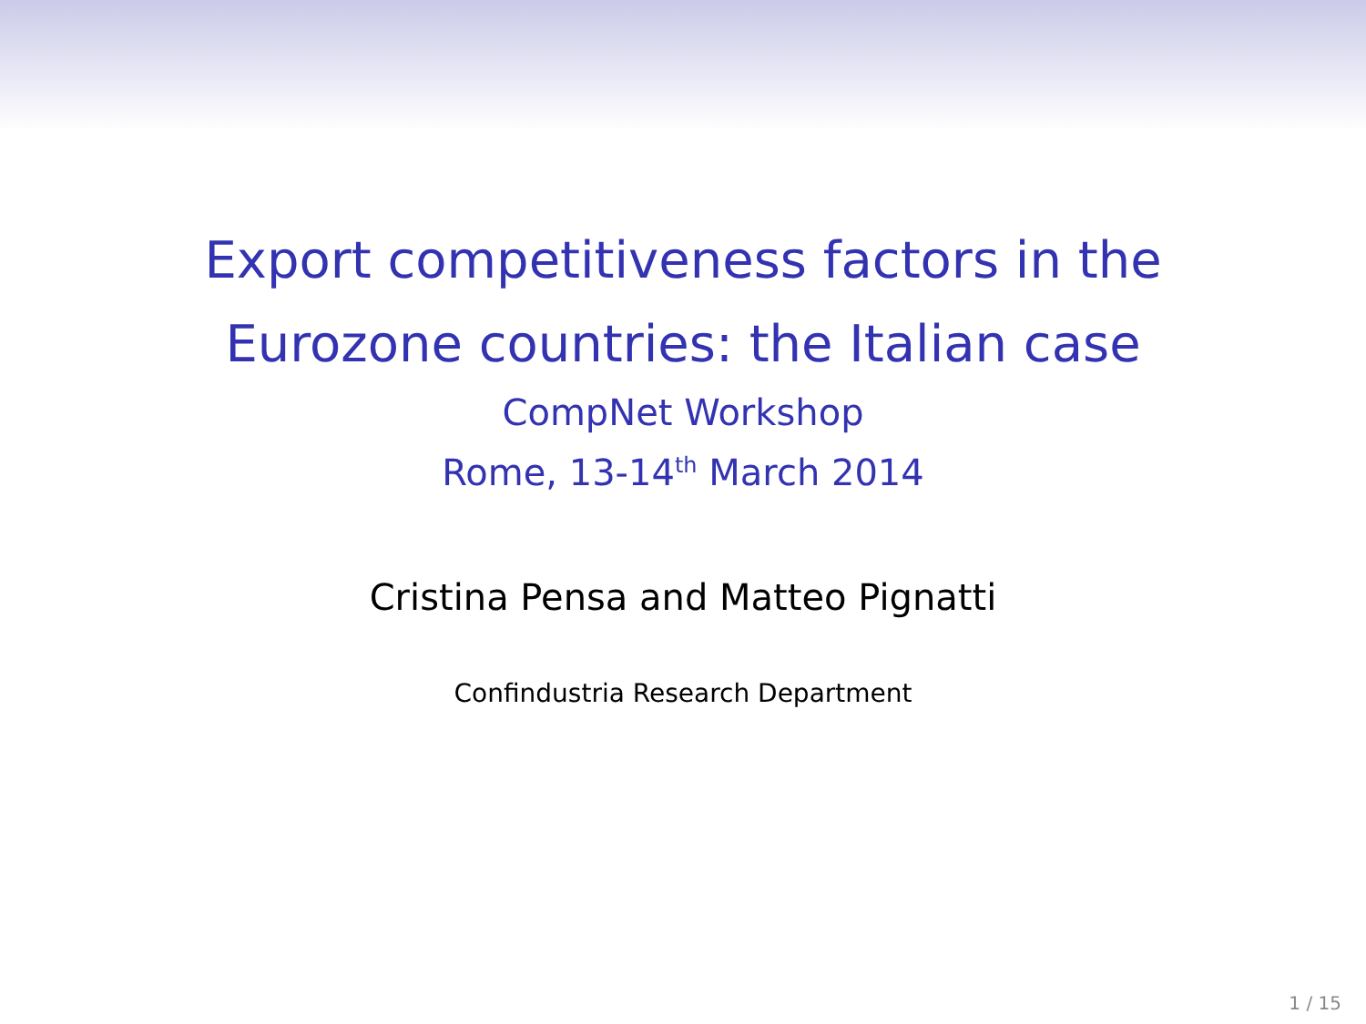Export competitiveness factors in the
Eurozone countries: the Italian case
CompNet Workshop
Rome, 13-14<sup>th</sup> March 2014
Cristina Pensa and Matteo Pignatti
Confindustria Research Department
1 / 15